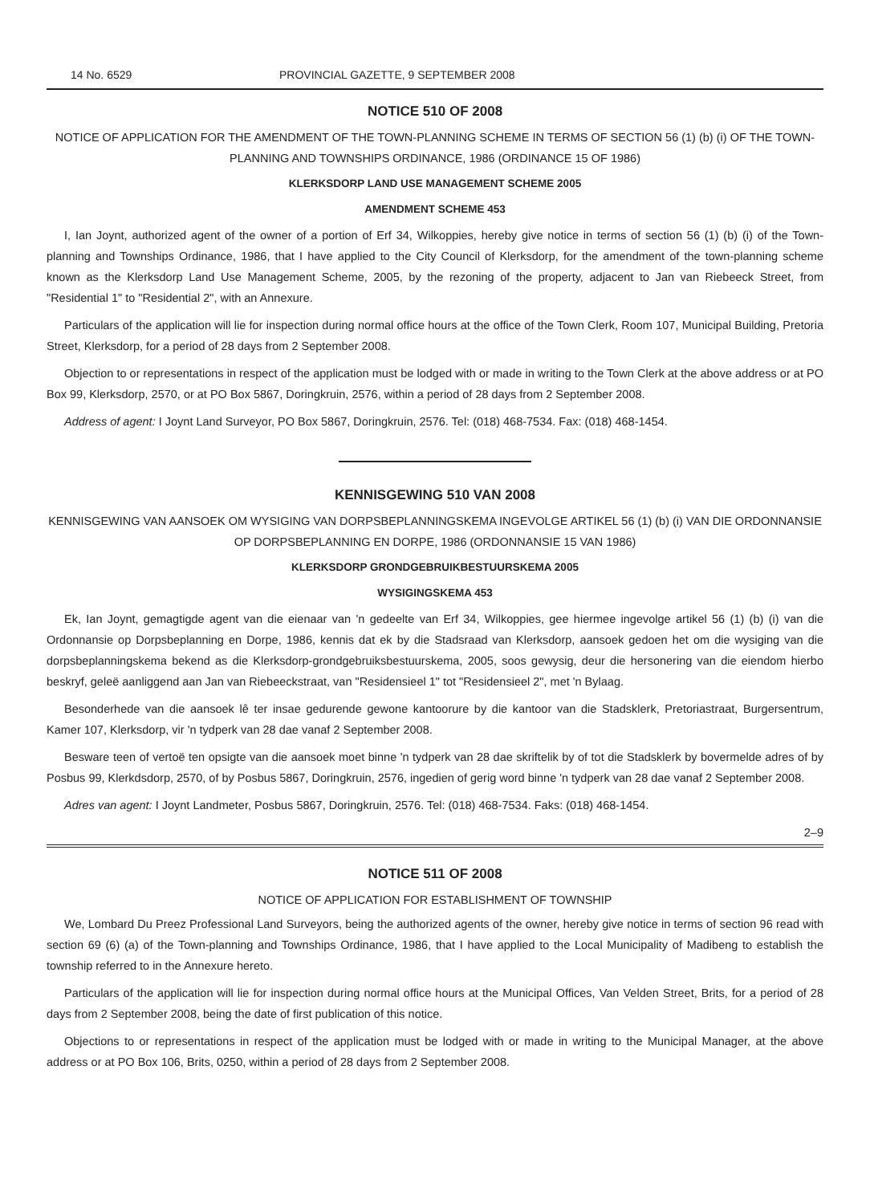14 No. 6529 PROVINCIAL GAZETTE, 9 SEPTEMBER 2008
NOTICE 510 OF 2008
NOTICE OF APPLICATION FOR THE AMENDMENT OF THE TOWN-PLANNING SCHEME IN TERMS OF SECTION 56 (1) (b) (i) OF THE TOWN-PLANNING AND TOWNSHIPS ORDINANCE, 1986 (ORDINANCE 15 OF 1986)
KLERKSDORP LAND USE MANAGEMENT SCHEME 2005
AMENDMENT SCHEME 453
I, Ian Joynt, authorized agent of the owner of a portion of Erf 34, Wilkoppies, hereby give notice in terms of section 56 (1) (b) (i) of the Town-planning and Townships Ordinance, 1986, that I have applied to the City Council of Klerksdorp, for the amendment of the town-planning scheme known as the Klerksdorp Land Use Management Scheme, 2005, by the rezoning of the property, adjacent to Jan van Riebeeck Street, from "Residential 1" to "Residential 2", with an Annexure.
Particulars of the application will lie for inspection during normal office hours at the office of the Town Clerk, Room 107, Municipal Building, Pretoria Street, Klerksdorp, for a period of 28 days from 2 September 2008.
Objection to or representations in respect of the application must be lodged with or made in writing to the Town Clerk at the above address or at PO Box 99, Klerksdorp, 2570, or at PO Box 5867, Doringkruin, 2576, within a period of 28 days from 2 September 2008.
Address of agent: I Joynt Land Surveyor, PO Box 5867, Doringkruin, 2576. Tel: (018) 468-7534. Fax: (018) 468-1454.
KENNISGEWING 510 VAN 2008
KENNISGEWING VAN AANSOEK OM WYSIGING VAN DORPSBEPLANNINGSKEMA INGEVOLGE ARTIKEL 56 (1) (b) (i) VAN DIE ORDONNANSIE OP DORPSBEPLANNING EN DORPE, 1986 (ORDONNANSIE 15 VAN 1986)
KLERKSDORP GRONDGEBRUIKBESTUURSKEMA 2005
WYSIGINGSKEMA 453
Ek, Ian Joynt, gemagtigde agent van die eienaar van 'n gedeelte van Erf 34, Wilkoppies, gee hiermee ingevolge artikel 56 (1) (b) (i) van die Ordonnansie op Dorpsbeplanning en Dorpe, 1986, kennis dat ek by die Stadsraad van Klerksdorp, aansoek gedoen het om die wysiging van die dorpsbeplanningskema bekend as die Klerksdorp-grondgebruiksbestuurskema, 2005, soos gewysig, deur die hersonering van die eiendom hierbo beskryf, geleë aanliggend aan Jan van Riebeeckstraat, van "Residensieel 1" tot "Residensieel 2", met 'n Bylaag.
Besonderhede van die aansoek lê ter insae gedurende gewone kantoorure by die kantoor van die Stadsklerk, Pretoriastraat, Burgersentrum, Kamer 107, Klerksdorp, vir 'n tydperk van 28 dae vanaf 2 September 2008.
Besware teen of vertoë ten opsigte van die aansoek moet binne 'n tydperk van 28 dae skriftelik by of tot die Stadsklerk by bovermelde adres of by Posbus 99, Klerkdsdorp, 2570, of by Posbus 5867, Doringkruin, 2576, ingedien of gerig word binne 'n tydperk van 28 dae vanaf 2 September 2008.
Adres van agent: I Joynt Landmeter, Posbus 5867, Doringkruin, 2576. Tel: (018) 468-7534. Faks: (018) 468-1454.
2–9
NOTICE 511 OF 2008
NOTICE OF APPLICATION FOR ESTABLISHMENT OF TOWNSHIP
We, Lombard Du Preez Professional Land Surveyors, being the authorized agents of the owner, hereby give notice in terms of section 96 read with section 69 (6) (a) of the Town-planning and Townships Ordinance, 1986, that I have applied to the Local Municipality of Madibeng to establish the township referred to in the Annexure hereto.
Particulars of the application will lie for inspection during normal office hours at the Municipal Offices, Van Velden Street, Brits, for a period of 28 days from 2 September 2008, being the date of first publication of this notice.
Objections to or representations in respect of the application must be lodged with or made in writing to the Municipal Manager, at the above address or at PO Box 106, Brits, 0250, within a period of 28 days from 2 September 2008.